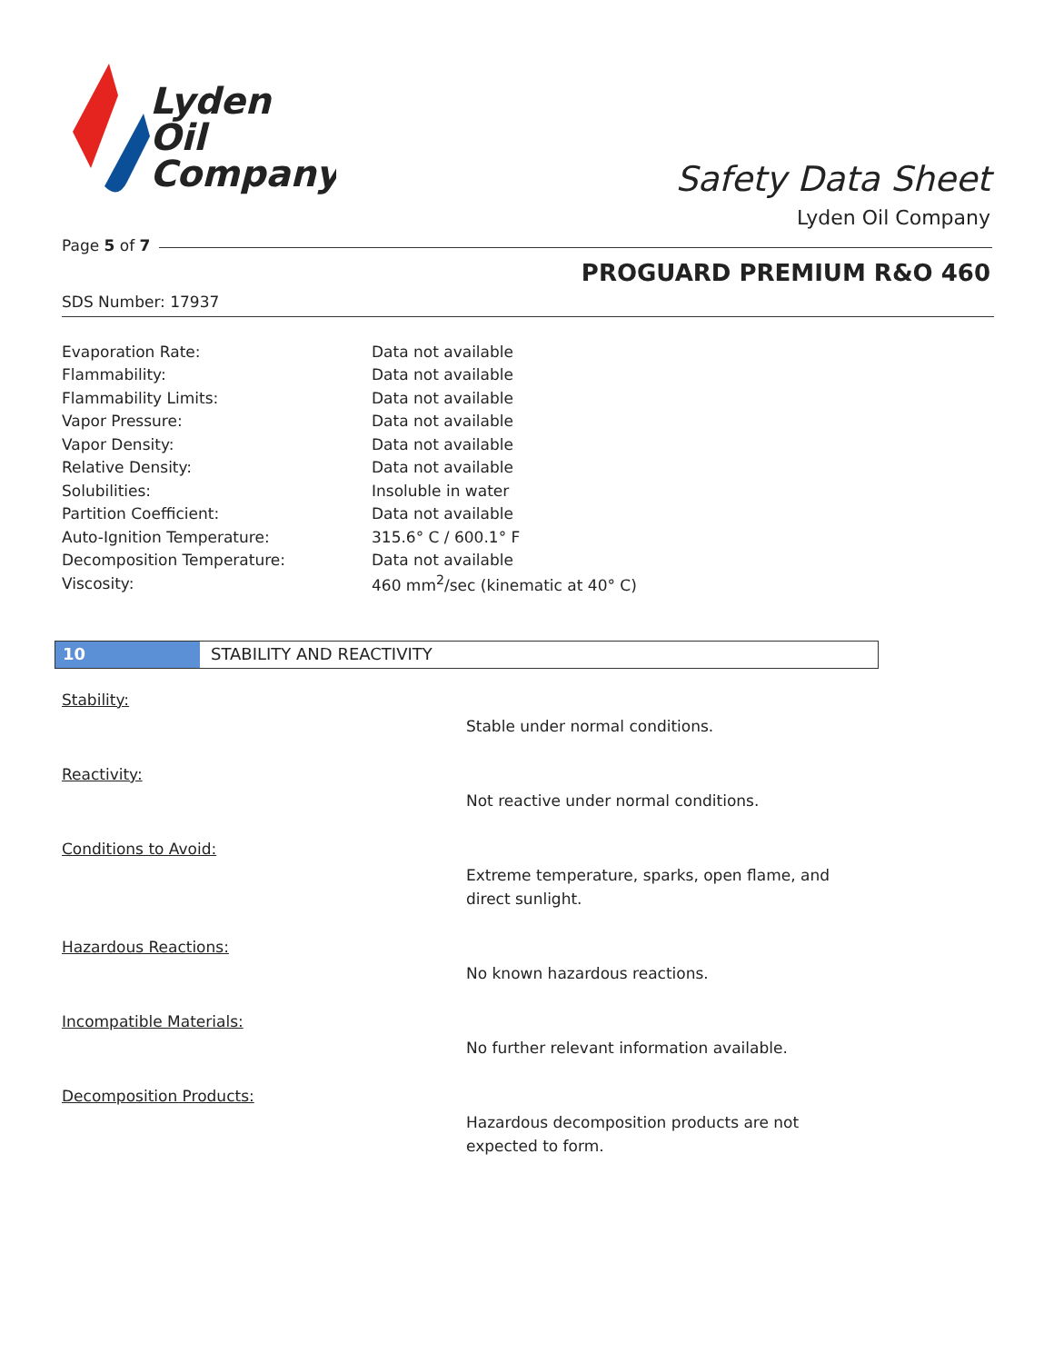Lyden
Oil
Company
Safety Data Sheet
Lyden Oil Company
Page 5 of 7
PROGUARD PREMIUM R&O 460
SDS Number: 17937
| Evaporation Rate: | Data not available |
| Flammability: | Data not available |
| Flammability Limits: | Data not available |
| Vapor Pressure: | Data not available |
| Vapor Density: | Data not available |
| Relative Density: | Data not available |
| Solubilities: | Insoluble in water |
| Partition Coefficient: | Data not available |
| Auto-Ignition Temperature: | 315.6° C / 600.1° F |
| Decomposition Temperature: | Data not available |
| Viscosity: | 460 mm<sup>2</sup>/sec (kinematic at 40° C) |
10 STABILITY AND REACTIVITY
Stability:
Stable under normal conditions.
Reactivity:
Not reactive under normal conditions.
Conditions to Avoid:
Extreme temperature, sparks, open flame, and direct sunlight.
Hazardous Reactions:
No known hazardous reactions.
Incompatible Materials:
No further relevant information available.
Decomposition Products:
Hazardous decomposition products are not expected to form.